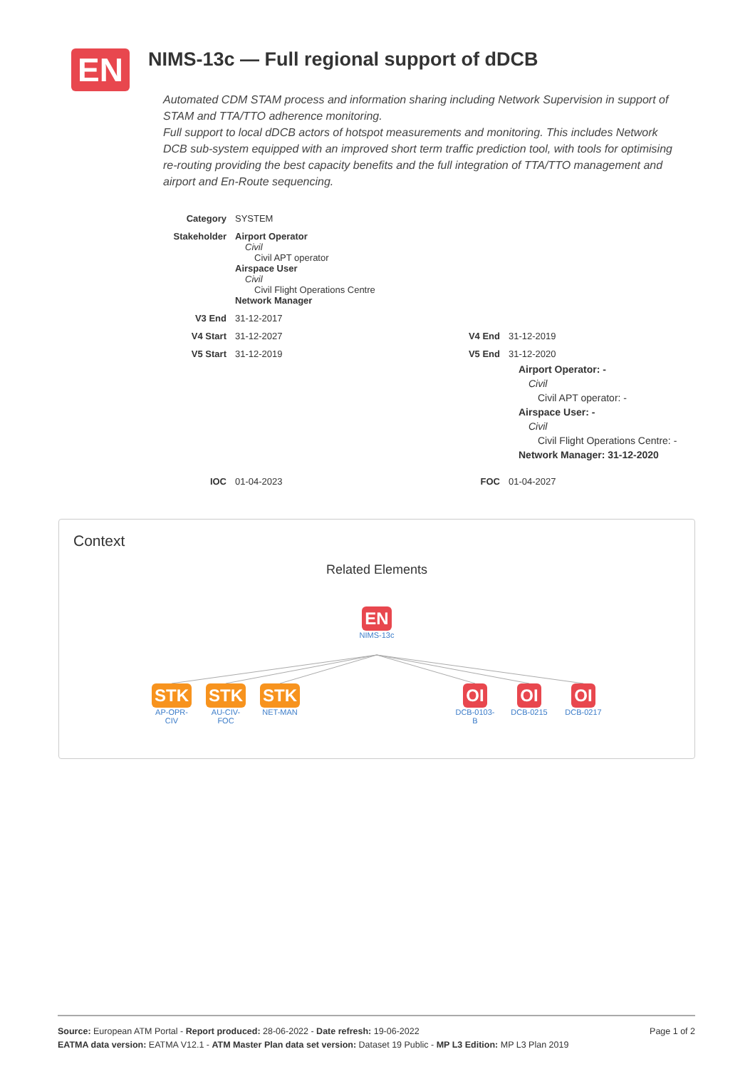EN
NIMS-13c — Full regional support of dDCB
Automated CDM STAM process and information sharing including Network Supervision in support of STAM and TTA/TTO adherence monitoring.
Full support to local dDCB actors of hotspot measurements and monitoring. This includes Network DCB sub-system equipped with an improved short term traffic prediction tool, with tools for optimising re-routing providing the best capacity benefits and the full integration of TTA/TTO management and airport and En-Route sequencing.
| Category | SYSTEM | | |
| Stakeholder | Airport Operator Civil Civil APT operator Airspace User Civil Civil Flight Operations Centre Network Manager | | |
| V3 End | 31-12-2017 | | |
| V4 Start | 31-12-2027 | V4 End | 31-12-2019 |
| V5 Start | 31-12-2019 | V5 End | 31-12-2020 Airport Operator: - Civil Civil APT operator: - Airspace User: - Civil Civil Flight Operations Centre: - Network Manager: 31-12-2020 |
| IOC | 01-04-2023 | FOC | 01-04-2027 |
Context
Related Elements
EN
NIMS-13c
STK
AP-OPR-CIV
STK
AU-CIV-FOC
STK
NET-MAN
OI
DCB-0103-B
OI
DCB-0215
OI
DCB-0217
Page 1 of 2 Source: European ATM Portal - Report produced: 28-06-2022 - Date refresh: 19-06-2022
EATMA data version: EATMA V12.1 - ATM Master Plan data set version: Dataset 19 Public - MP L3 Edition: MP L3 Plan 2019